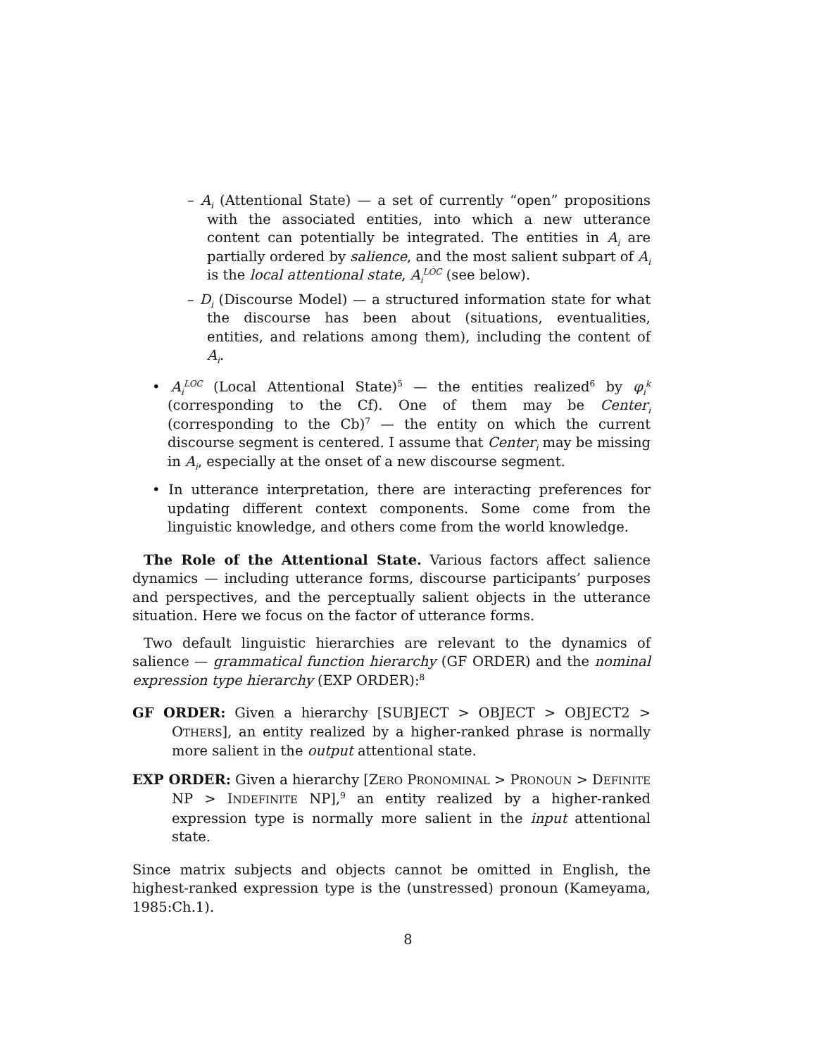– A<sub>i</sub> (Attentional State) — a set of currently “open” propositions with the associated entities, into which a new utterance content can potentially be integrated. The entities in A<sub>i</sub> are partially ordered by salience, and the most salient subpart of A<sub>i</sub> is the local attentional state, A<sub>i</sub><sup>LOC</sup> (see below).
– D<sub>i</sub> (Discourse Model) — a structured information state for what the discourse has been about (situations, eventualities, entities, and relations among them), including the content of A<sub>i</sub>.
• A<sub>i</sub><sup>LOC</sup> (Local Attentional State)<sup>5</sup> — the entities realized<sup>6</sup> by φ<sub>i</sub><sup>k</sup> (corresponding to the Cf). One of them may be Center<sub>i</sub> (corresponding to the Cb)<sup>7</sup> — the entity on which the current discourse segment is centered. I assume that Center<sub>i</sub> may be missing in A<sub>i</sub>, especially at the onset of a new discourse segment.
• In utterance interpretation, there are interacting preferences for updating different context components. Some come from the linguistic knowledge, and others come from the world knowledge.
The Role of the Attentional State. Various factors affect salience dynamics — including utterance forms, discourse participants’ purposes and perspectives, and the perceptually salient objects in the utterance situation. Here we focus on the factor of utterance forms.
Two default linguistic hierarchies are relevant to the dynamics of salience — grammatical function hierarchy (GF ORDER) and the nominal expression type hierarchy (EXP ORDER):<sup>8</sup>
GF ORDER: Given a hierarchy [SUBJECT > OBJECT > OBJECT2 > OTHERS], an entity realized by a higher-ranked phrase is normally more salient in the output attentional state.
EXP ORDER: Given a hierarchy [ZERO PRONOMINAL > PRONOUN > DEFINITE NP > INDEFINITE NP],<sup>9</sup> an entity realized by a higher-ranked expression type is normally more salient in the input attentional state.
Since matrix subjects and objects cannot be omitted in English, the highest-ranked expression type is the (unstressed) pronoun (Kameyama, 1985:Ch.1).
8